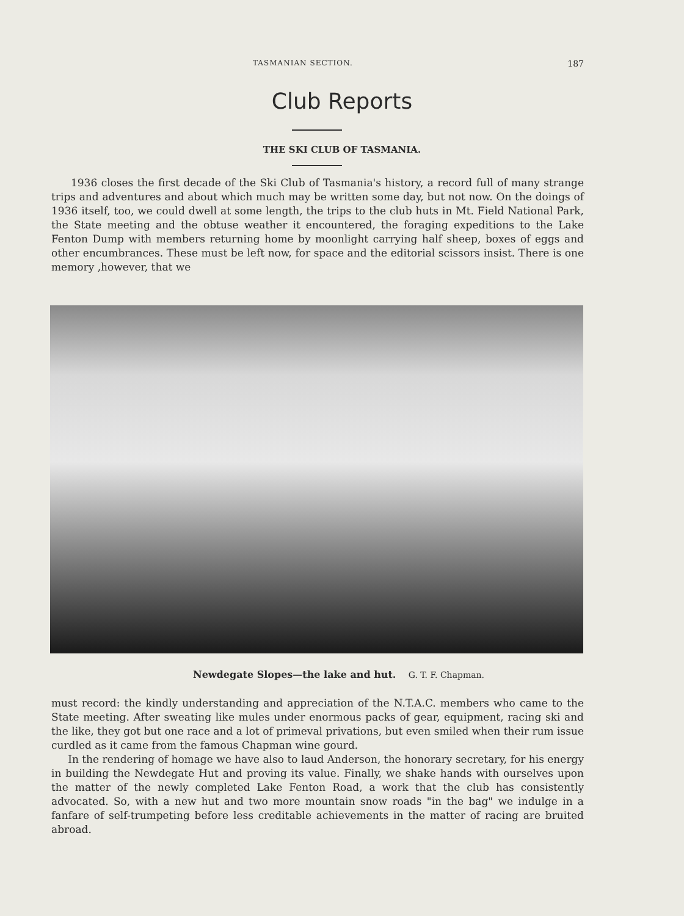TASMANIAN SECTION. 187
Club Reports
THE SKI CLUB OF TASMANIA.
1936 closes the first decade of the Ski Club of Tasmania's history, a record full of many strange trips and adventures and about which much may be written some day, but not now. On the doings of 1936 itself, too, we could dwell at some length, the trips to the club huts in Mt. Field National Park, the State meeting and the obtuse weather it encountered, the foraging expeditions to the Lake Fenton Dump with members returning home by moonlight carrying half sheep, boxes of eggs and other encumbrances. These must be left now, for space and the editorial scissors insist. There is one memory ,however, that we
Newdegate Slopes—the lake and hut. G. T. F. Chapman.
must record: the kindly understanding and appreciation of the N.T.A.C. members who came to the State meeting. After sweating like mules under enormous packs of gear, equipment, racing ski and the like, they got but one race and a lot of primeval privations, but even smiled when their rum issue curdled as it came from the famous Chapman wine gourd.
In the rendering of homage we have also to laud Anderson, the honorary secretary, for his energy in building the Newdegate Hut and proving its value. Finally, we shake hands with ourselves upon the matter of the newly completed Lake Fenton Road, a work that the club has consistently advocated. So, with a new hut and two more mountain snow roads "in the bag" we indulge in a fanfare of self-trumpeting before less creditable achievements in the matter of racing are bruited abroad.